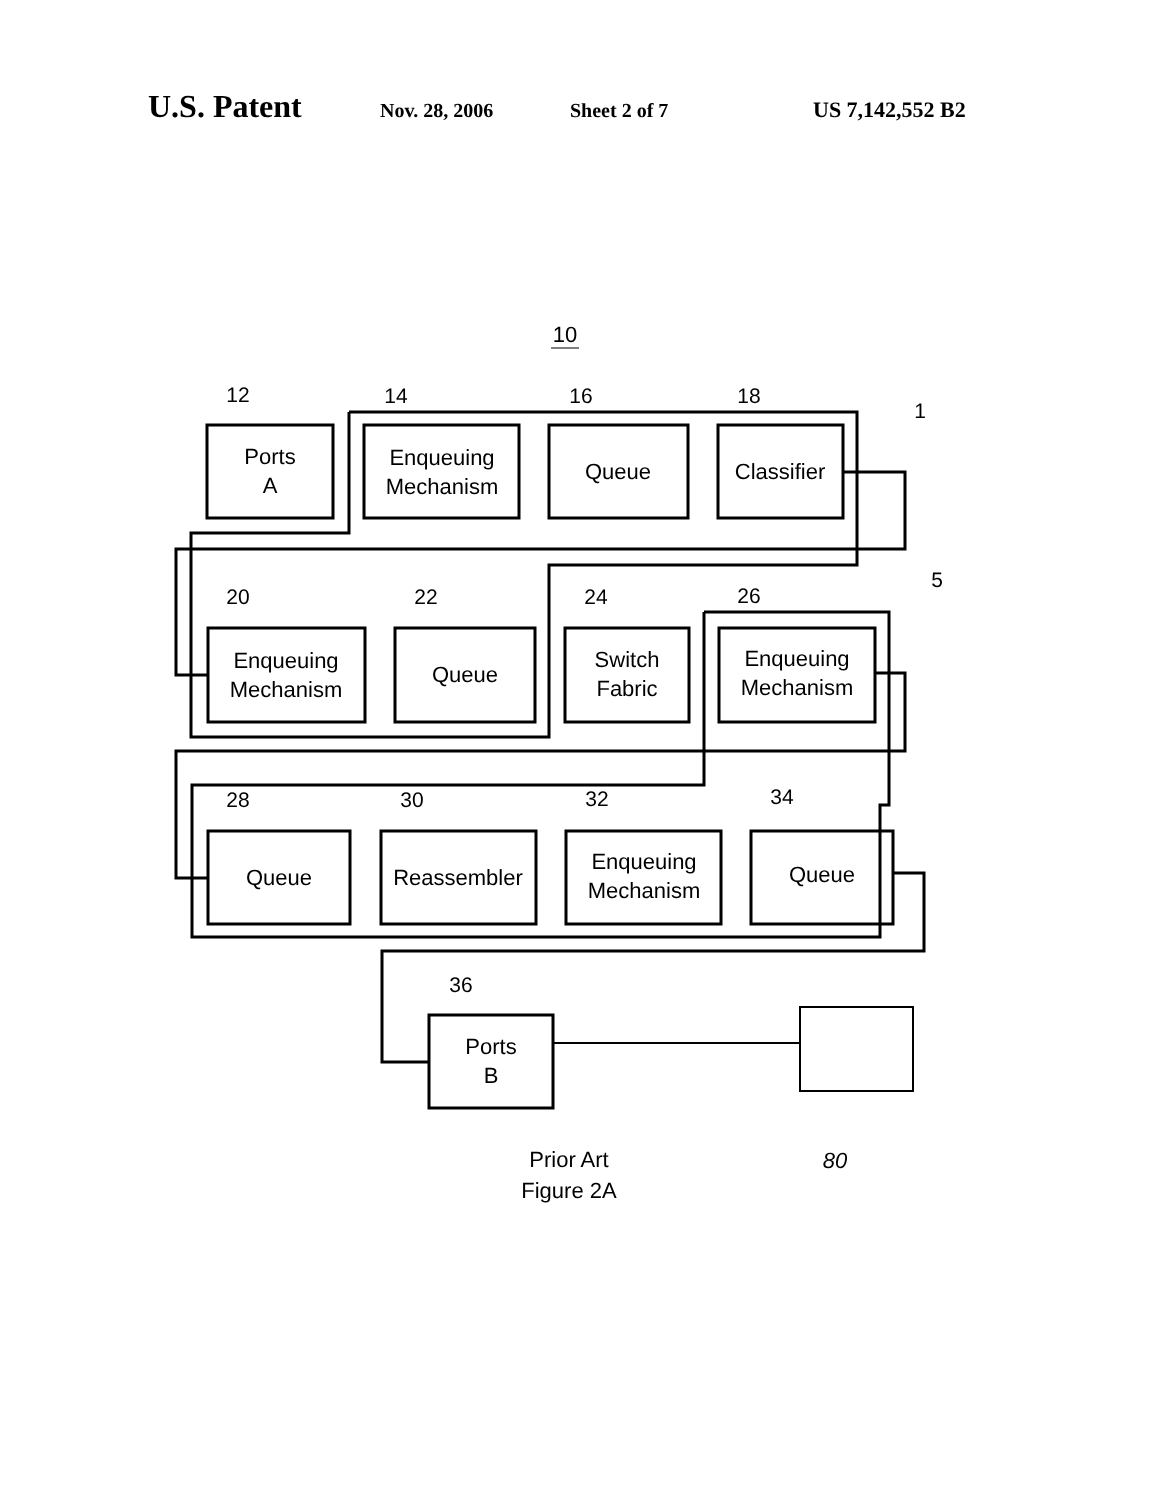U.S. Patent Nov. 28, 2006 Sheet 2 of 7 US 7,142,552 B2
10
12
14
16
18
1
20
22
24
26
5
28
30
32
34
36
Ports
A
Enqueuing
Mechanism
Queue
Classifier
Enqueuing
Mechanism
Queue
Switch
Fabric
Enqueuing
Mechanism
Queue
Reassembler
Enqueuing
Mechanism
Queue
Ports
B
Prior Art
Figure 2A
80